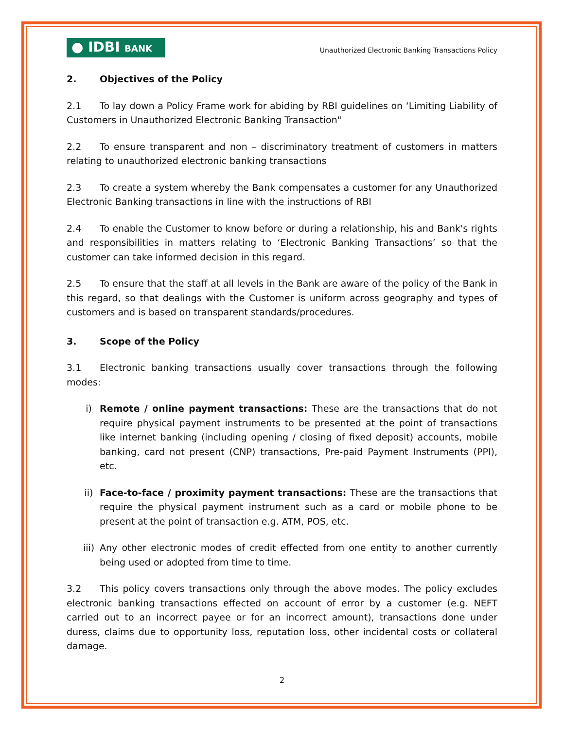● IDBI BANK
Unauthorized Electronic Banking Transactions Policy
2. Objectives of the Policy
2.1 To lay down a Policy Frame work for abiding by RBI guidelines on ‘Limiting Liability of Customers in Unauthorized Electronic Banking Transaction"
2.2 To ensure transparent and non – discriminatory treatment of customers in matters relating to unauthorized electronic banking transactions
2.3 To create a system whereby the Bank compensates a customer for any Unauthorized Electronic Banking transactions in line with the instructions of RBI
2.4 To enable the Customer to know before or during a relationship, his and Bank's rights and responsibilities in matters relating to ‘Electronic Banking Transactions’ so that the customer can take informed decision in this regard.
2.5 To ensure that the staff at all levels in the Bank are aware of the policy of the Bank in this regard, so that dealings with the Customer is uniform across geography and types of customers and is based on transparent standards/procedures.
3. Scope of the Policy
3.1 Electronic banking transactions usually cover transactions through the following modes:
i) Remote / online payment transactions: These are the transactions that do not require physical payment instruments to be presented at the point of transactions like internet banking (including opening / closing of fixed deposit) accounts, mobile banking, card not present (CNP) transactions, Pre-paid Payment Instruments (PPI), etc.
ii) Face-to-face / proximity payment transactions: These are the transactions that require the physical payment instrument such as a card or mobile phone to be present at the point of transaction e.g. ATM, POS, etc.
iii) Any other electronic modes of credit effected from one entity to another currently being used or adopted from time to time.
3.2 This policy covers transactions only through the above modes. The policy excludes electronic banking transactions effected on account of error by a customer (e.g. NEFT carried out to an incorrect payee or for an incorrect amount), transactions done under duress, claims due to opportunity loss, reputation loss, other incidental costs or collateral damage.
2